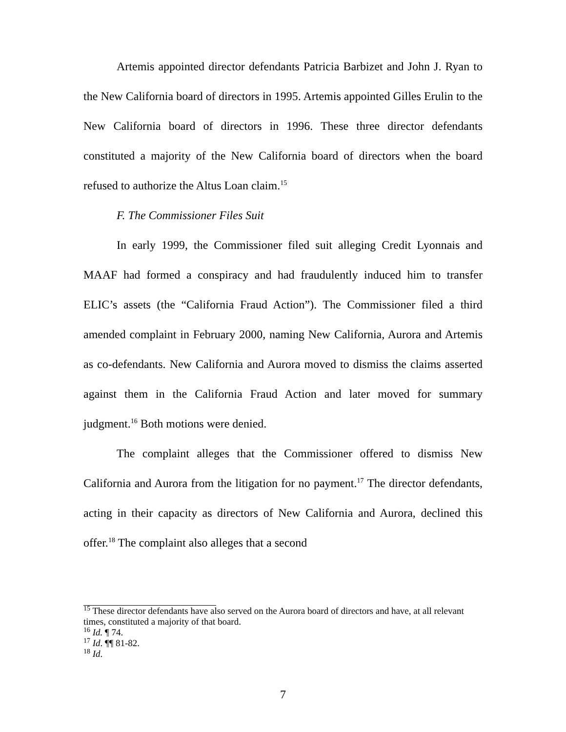Artemis appointed director defendants Patricia Barbizet and John J. Ryan to the New California board of directors in 1995. Artemis appointed Gilles Erulin to the New California board of directors in 1996. These three director defendants constituted a majority of the New California board of directors when the board refused to authorize the Altus Loan claim.<sup>15</sup>
F. The Commissioner Files Suit
In early 1999, the Commissioner filed suit alleging Credit Lyonnais and MAAF had formed a conspiracy and had fraudulently induced him to transfer ELIC’s assets (the “California Fraud Action”). The Commissioner filed a third amended complaint in February 2000, naming New California, Aurora and Artemis as co-defendants. New California and Aurora moved to dismiss the claims asserted against them in the California Fraud Action and later moved for summary judgment.<sup>16</sup> Both motions were denied.
The complaint alleges that the Commissioner offered to dismiss New California and Aurora from the litigation for no payment.<sup>17</sup> The director defendants, acting in their capacity as directors of New California and Aurora, declined this offer.<sup>18</sup> The complaint also alleges that a second
<sup>15</sup> These director defendants have also served on the Aurora board of directors and have, at all relevant times, constituted a majority of that board.
<sup>16</sup> Id. ¶ 74.
<sup>17</sup> Id. ¶¶ 81-82.
<sup>18</sup> Id.
7